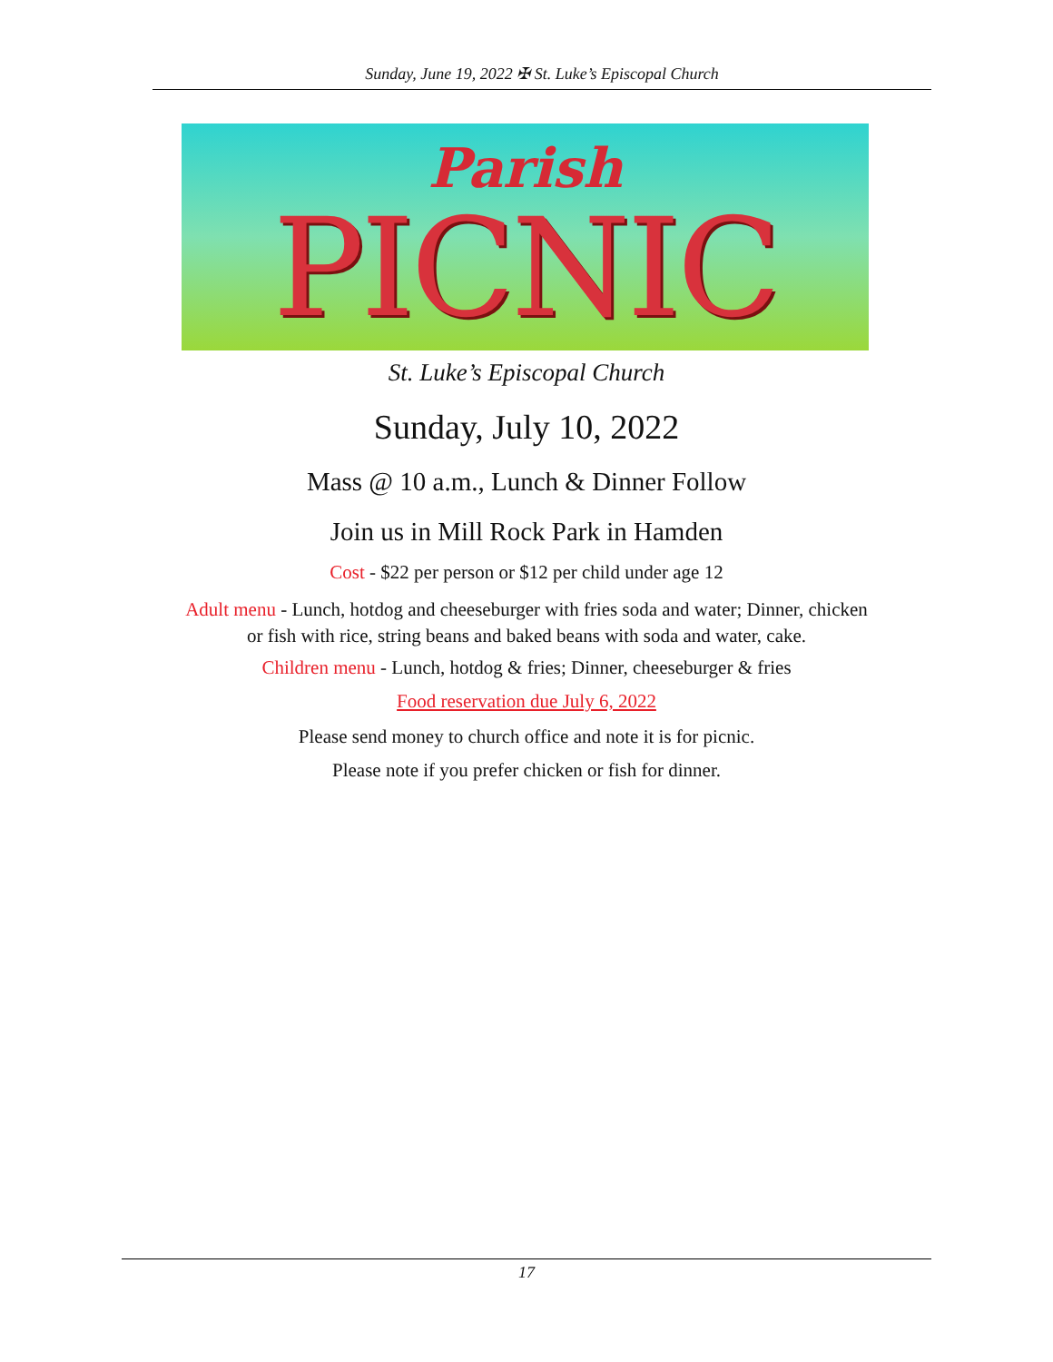Sunday, June 19, 2022 ✠ St. Luke’s Episcopal Church
Parish
PICNIC
St. Luke’s Episcopal Church
Sunday, July 10, 2022
Mass @ 10 a.m., Lunch & Dinner Follow
Join us in Mill Rock Park in Hamden
Cost - $22 per person or $12 per child under age 12
Adult menu - Lunch, hotdog and cheeseburger with fries soda and water; Dinner, chicken or fish with rice, string beans and baked beans with soda and water, cake.
Children menu - Lunch, hotdog & fries; Dinner, cheeseburger & fries
Food reservation due July 6, 2022
Please send money to church office and note it is for picnic.
Please note if you prefer chicken or fish for dinner.
17